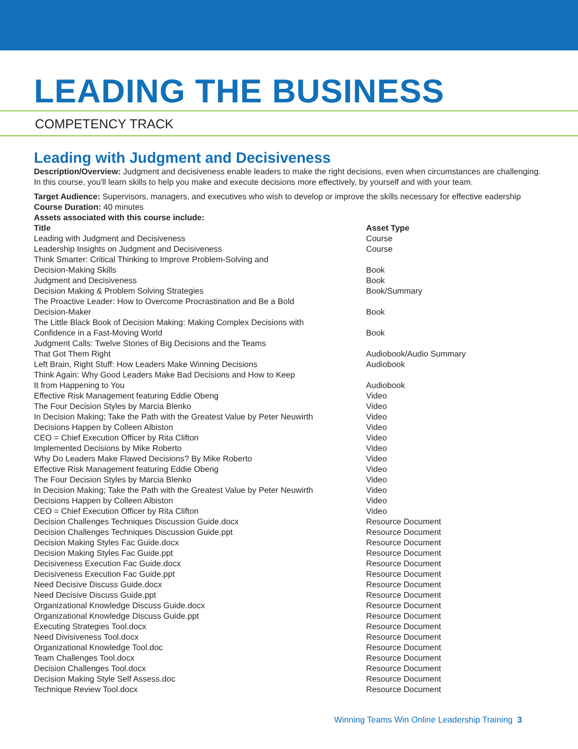LEADING THE BUSINESS
COMPETENCY TRACK
Leading with Judgment and Decisiveness
Description/Overview: Judgment and decisiveness enable leaders to make the right decisions, even when circumstances are challenging. In this course, you'll learn skills to help you make and execute decisions more effectively, by yourself and with your team.
Target Audience: Supervisors, managers, and executives who wish to develop or improve the skills necessary for effective eadership
Course Duration: 40 minutes
Assets associated with this course include:
| Title | Asset Type |
| --- | --- |
| Leading with Judgment and Decisiveness | Course |
| Leadership Insights on Judgment and Decisiveness | Course |
| Think Smarter: Critical Thinking to Improve Problem-Solving and Decision-Making Skills | Book |
| Judgment and Decisiveness | Book |
| Decision Making & Problem Solving Strategies | Book/Summary |
| The Proactive Leader: How to Overcome Procrastination and Be a Bold Decision-Maker | Book |
| The Little Black Book of Decision Making: Making Complex Decisions with Confidence in a Fast-Moving World | Book |
| Judgment Calls: Twelve Stories of Big Decisions and the Teams That Got Them Right | Audiobook/Audio Summary |
| Left Brain, Right Stuff: How Leaders Make Winning Decisions | Audiobook |
| Think Again: Why Good Leaders Make Bad Decisions and How to Keep It from Happening to You | Audiobook |
| Effective Risk Management featuring Eddie Obeng | Video |
| The Four Decision Styles by Marcia Blenko | Video |
| In Decision Making; Take the Path with the Greatest Value by Peter Neuwirth | Video |
| Decisions Happen by Colleen Albiston | Video |
| CEO = Chief Execution Officer by Rita Clifton | Video |
| Implemented Decisions by Mike Roberto | Video |
| Why Do Leaders Make Flawed Decisions? By Mike Roberto | Video |
| Effective Risk Management featuring Eddie Obeng | Video |
| The Four Decision Styles by Marcia Blenko | Video |
| In Decision Making; Take the Path with the Greatest Value by Peter Neuwirth | Video |
| Decisions Happen by Colleen Albiston | Video |
| CEO = Chief Execution Officer by Rita Clifton | Video |
| Decision Challenges Techniques Discussion Guide.docx | Resource Document |
| Decision Challenges Techniques Discussion Guide.ppt | Resource Document |
| Decision Making Styles Fac Guide.docx | Resource Document |
| Decision Making Styles Fac Guide.ppt | Resource Document |
| Decisiveness Execution Fac Guide.docx | Resource Document |
| Decisiveness Execution Fac Guide.ppt | Resource Document |
| Need Decisive Discuss Guide.docx | Resource Document |
| Need Decisive Discuss Guide.ppt | Resource Document |
| Organizational Knowledge Discuss Guide.docx | Resource Document |
| Organizational Knowledge Discuss Guide.ppt | Resource Document |
| Executing Strategies Tool.docx | Resource Document |
| Need Divisiveness Tool.docx | Resource Document |
| Organizational Knowledge Tool.doc | Resource Document |
| Team Challenges Tool.docx | Resource Document |
| Decision Challenges Tool.docx | Resource Document |
| Decision Making Style Self Assess.doc | Resource Document |
| Technique Review Tool.docx | Resource Document |
Winning Teams Win Online Leadership Training 3